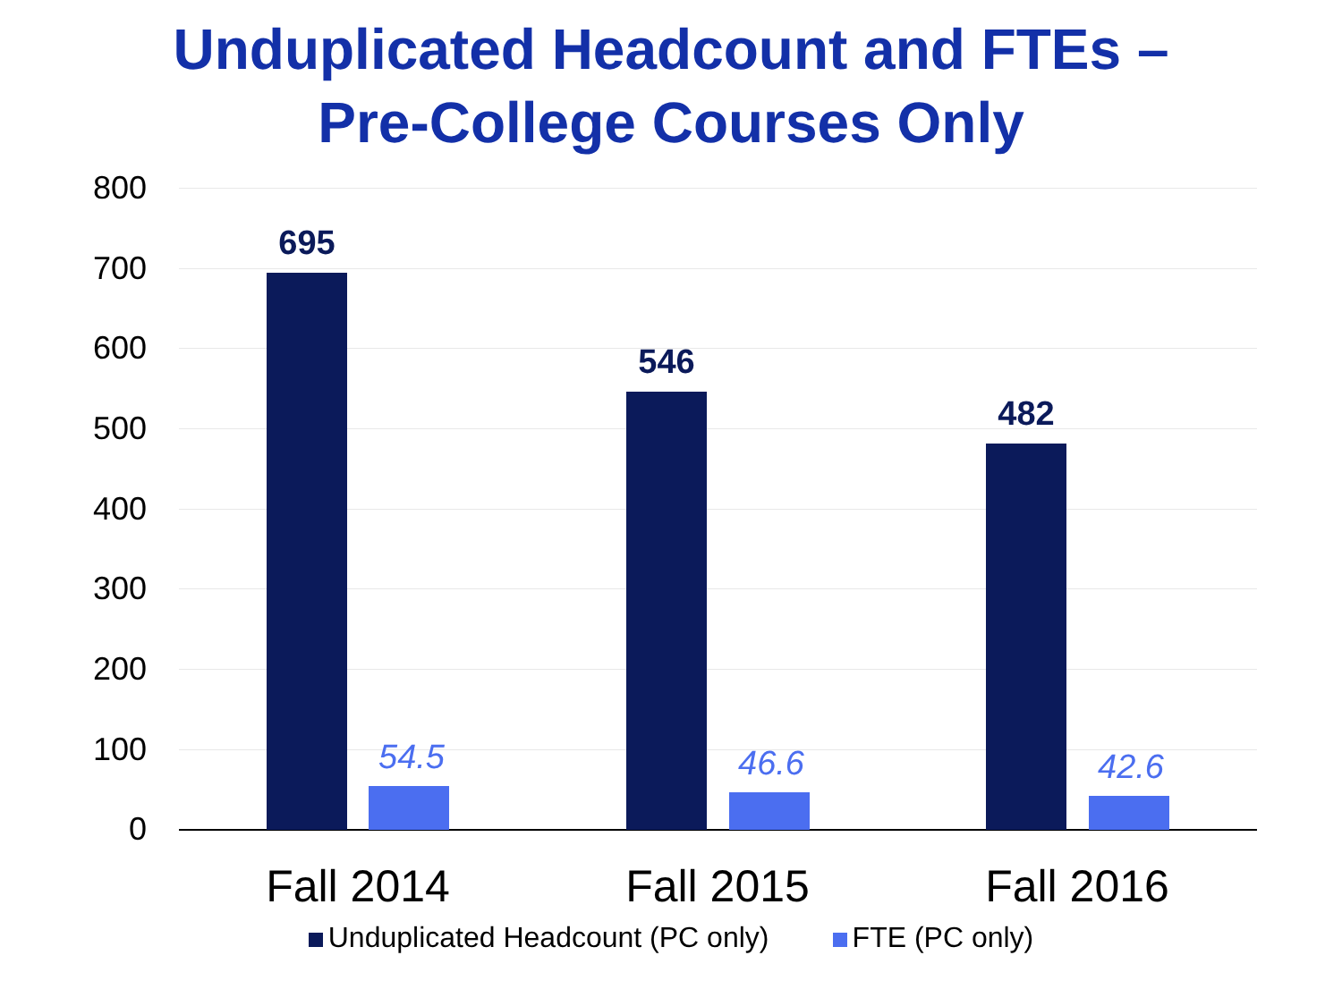Unduplicated Headcount and FTEs –
Pre-College Courses Only
800
700
600
500
400
300
200
100
0
695
54.5
546
46.6
482
42.6
Fall 2014 Fall 2015 Fall 2016
Unduplicated Headcount (PC only) FTE (PC only)